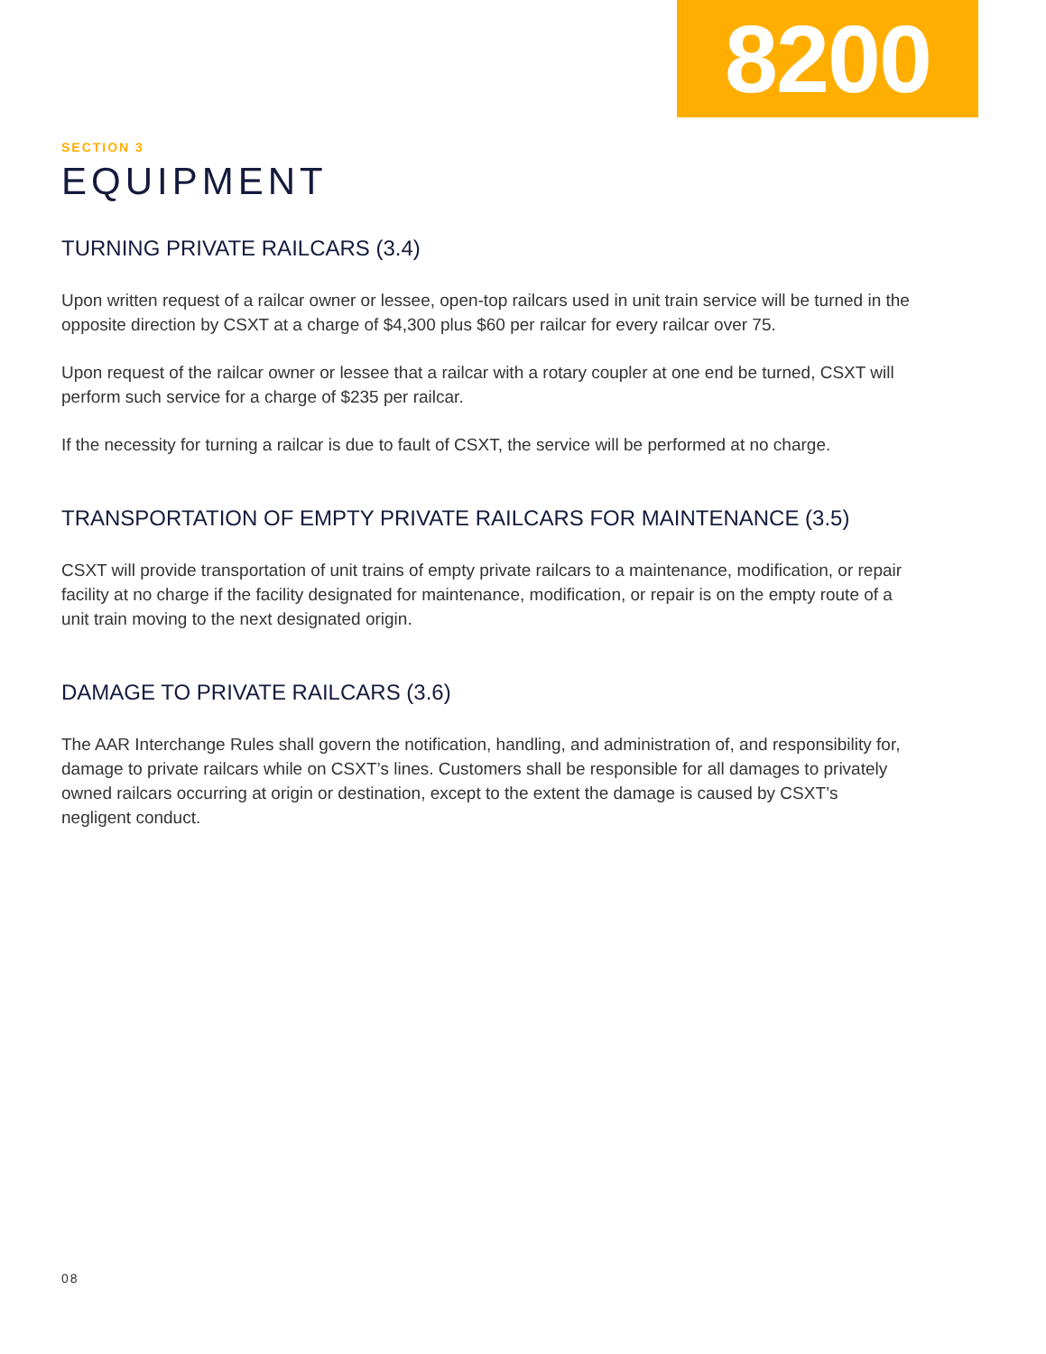8200
SECTION 3
EQUIPMENT
TURNING PRIVATE RAILCARS (3.4)
Upon written request of a railcar owner or lessee, open-top railcars used in unit train service will be turned in the opposite direction by CSXT at a charge of $4,300 plus $60 per railcar for every railcar over 75.
Upon request of the railcar owner or lessee that a railcar with a rotary coupler at one end be turned, CSXT will perform such service for a charge of $235 per railcar.
If the necessity for turning a railcar is due to fault of CSXT, the service will be performed at no charge.
TRANSPORTATION OF EMPTY PRIVATE RAILCARS FOR MAINTENANCE (3.5)
CSXT will provide transportation of unit trains of empty private railcars to a maintenance, modification, or repair facility at no charge if the facility designated for maintenance, modification, or repair is on the empty route of a unit train moving to the next designated origin.
DAMAGE TO PRIVATE RAILCARS (3.6)
The AAR Interchange Rules shall govern the notification, handling, and administration of, and responsibility for, damage to private railcars while on CSXT’s lines. Customers shall be responsible for all damages to privately owned railcars occurring at origin or destination, except to the extent the damage is caused by CSXT’s negligent conduct.
08